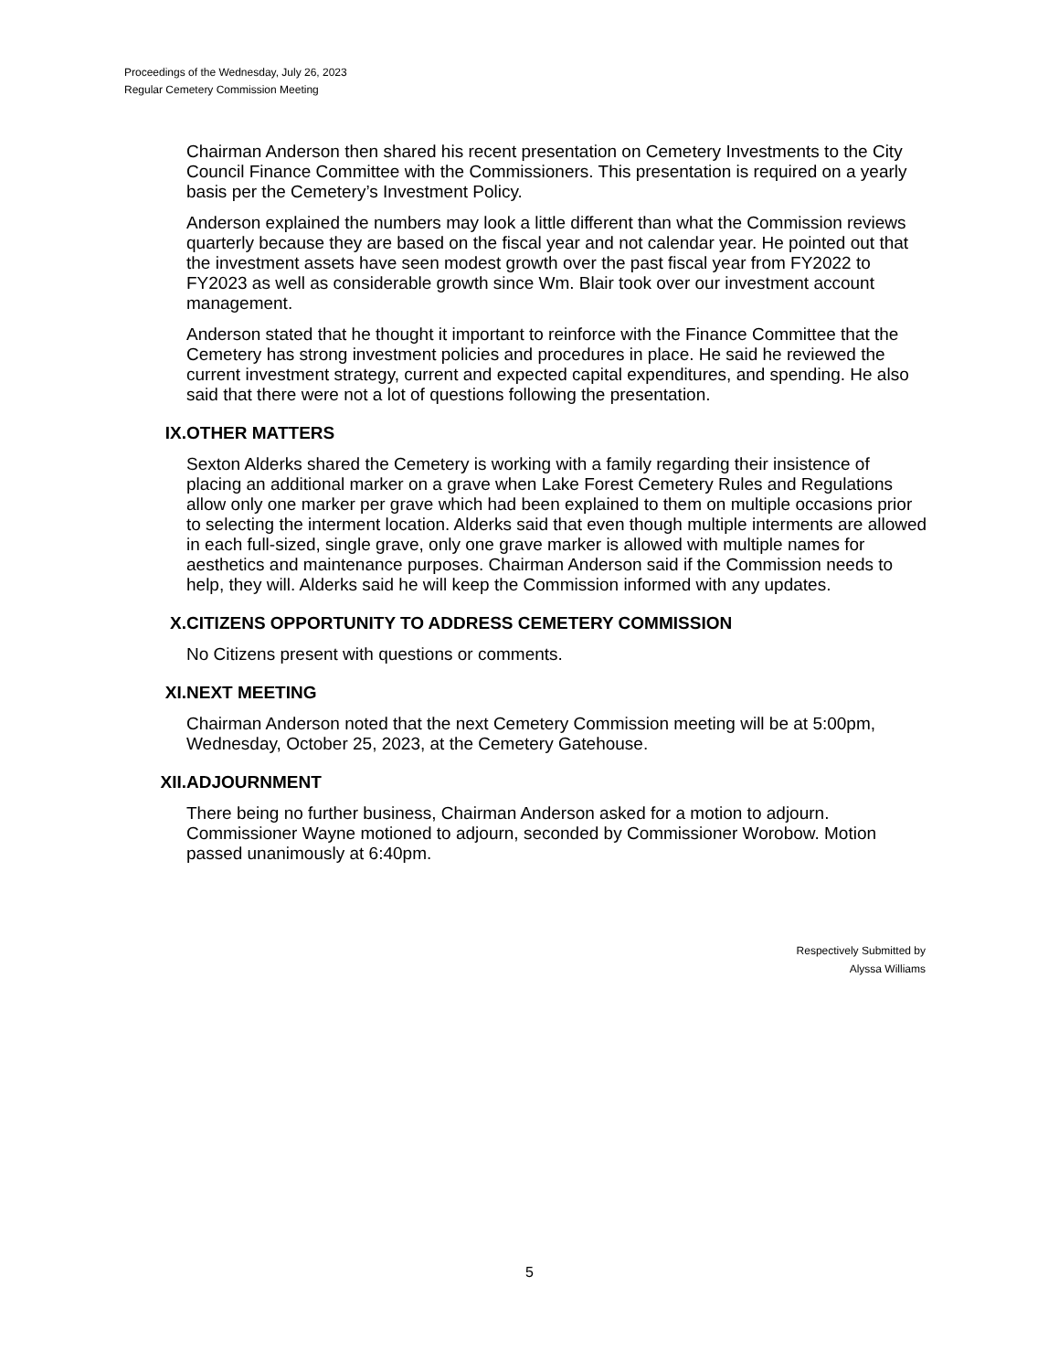Proceedings of the Wednesday, July 26, 2023
Regular Cemetery Commission Meeting
Chairman Anderson then shared his recent presentation on Cemetery Investments to the City Council Finance Committee with the Commissioners. This presentation is required on a yearly basis per the Cemetery’s Investment Policy.
Anderson explained the numbers may look a little different than what the Commission reviews quarterly because they are based on the fiscal year and not calendar year. He pointed out that the investment assets have seen modest growth over the past fiscal year from FY2022 to FY2023 as well as considerable growth since Wm. Blair took over our investment account management.
Anderson stated that he thought it important to reinforce with the Finance Committee that the Cemetery has strong investment policies and procedures in place. He said he reviewed the current investment strategy, current and expected capital expenditures, and spending. He also said that there were not a lot of questions following the presentation.
IX. OTHER MATTERS
Sexton Alderks shared the Cemetery is working with a family regarding their insistence of placing an additional marker on a grave when Lake Forest Cemetery Rules and Regulations allow only one marker per grave which had been explained to them on multiple occasions prior to selecting the interment location. Alderks said that even though multiple interments are allowed in each full-sized, single grave, only one grave marker is allowed with multiple names for aesthetics and maintenance purposes. Chairman Anderson said if the Commission needs to help, they will. Alderks said he will keep the Commission informed with any updates.
X. CITIZENS OPPORTUNITY TO ADDRESS CEMETERY COMMISSION
No Citizens present with questions or comments.
XI. NEXT MEETING
Chairman Anderson noted that the next Cemetery Commission meeting will be at 5:00pm, Wednesday, October 25, 2023, at the Cemetery Gatehouse.
XII. ADJOURNMENT
There being no further business, Chairman Anderson asked for a motion to adjourn. Commissioner Wayne motioned to adjourn, seconded by Commissioner Worobow. Motion passed unanimously at 6:40pm.
Respectively Submitted by
Alyssa Williams
5